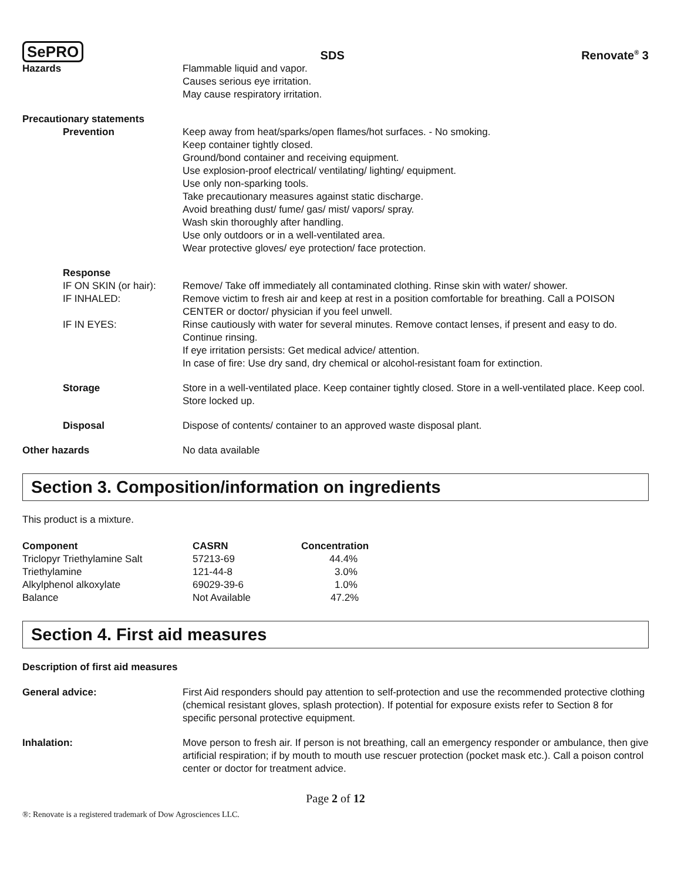SePRO SDS Renovate<sup>®</sup> 3
Hazards Flammable liquid and vapor.
Causes serious eye irritation.
May cause respiratory irritation.
Precautionary statements
Prevention Keep away from heat/sparks/open flames/hot surfaces. - No smoking.
Keep container tightly closed.
Ground/bond container and receiving equipment.
Use explosion-proof electrical/ ventilating/ lighting/ equipment.
Use only non-sparking tools.
Take precautionary measures against static discharge.
Avoid breathing dust/ fume/ gas/ mist/ vapors/ spray.
Wash skin thoroughly after handling.
Use only outdoors or in a well-ventilated area.
Wear protective gloves/ eye protection/ face protection.
Response
IF ON SKIN (or hair):
Remove/ Take off immediately all contaminated clothing. Rinse skin with water/ shower.
IF INHALED: Remove victim to fresh air and keep at rest in a position comfortable for breathing. Call a POISON CENTER or doctor/ physician if you feel unwell.
IF IN EYES: Rinse cautiously with water for several minutes. Remove contact lenses, if present and easy to do. Continue rinsing.
If eye irritation persists: Get medical advice/ attention.
In case of fire: Use dry sand, dry chemical or alcohol-resistant foam for extinction.
Storage Store in a well-ventilated place. Keep container tightly closed. Store in a well-ventilated place. Keep cool. Store locked up.
Disposal Dispose of contents/ container to an approved waste disposal plant.
Other hazards No data available
Section 3. Composition/information on ingredients
This product is a mixture.
| Component | CASRN | Concentration |
| --- | --- | --- |
| Triclopyr Triethylamine Salt | 57213-69 | 44.4% |
| Triethylamine | 121-44-8 | 3.0% |
| Alkylphenol alkoxylate | 69029-39-6 | 1.0% |
| Balance | Not Available | 47.2% |
Section 4. First aid measures
Description of first aid measures
General advice: First Aid responders should pay attention to self-protection and use the recommended protective clothing (chemical resistant gloves, splash protection). If potential for exposure exists refer to Section 8 for specific personal protective equipment.
Inhalation: Move person to fresh air. If person is not breathing, call an emergency responder or ambulance, then give artificial respiration; if by mouth to mouth use rescuer protection (pocket mask etc.). Call a poison control center or doctor for treatment advice.
Page 2 of 12
®: Renovate is a registered trademark of Dow Agrosciences LLC.